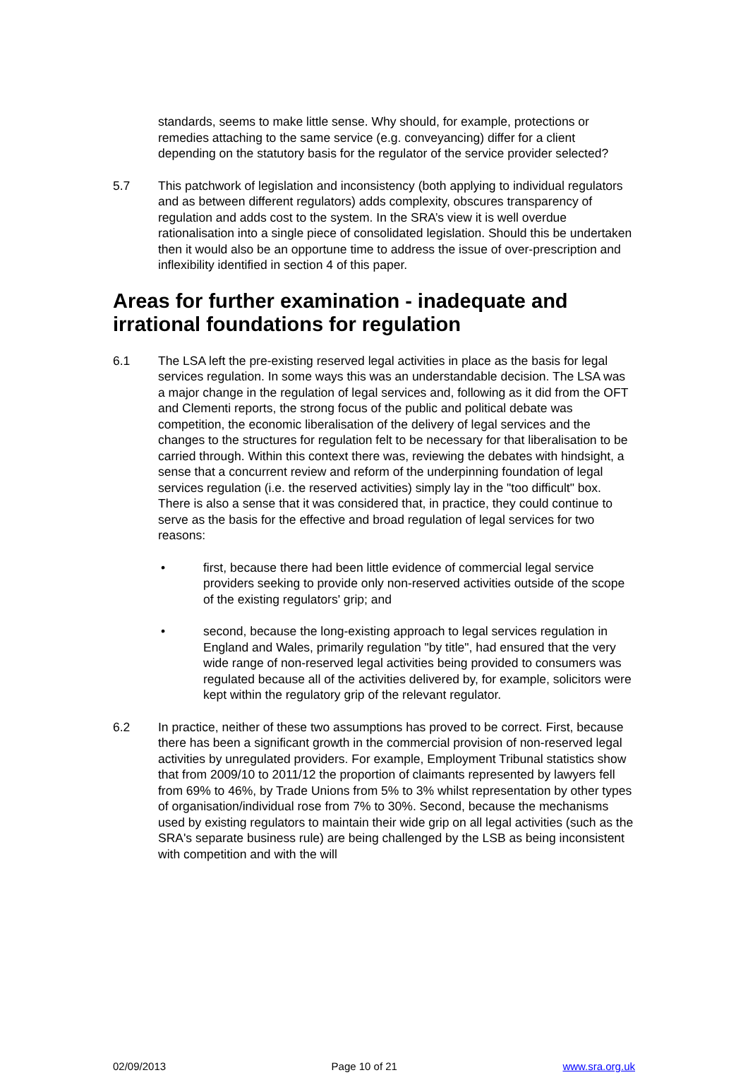standards, seems to make little sense. Why should, for example, protections or remedies attaching to the same service (e.g. conveyancing) differ for a client depending on the statutory basis for the regulator of the service provider selected?
5.7 This patchwork of legislation and inconsistency (both applying to individual regulators and as between different regulators) adds complexity, obscures transparency of regulation and adds cost to the system. In the SRA’s view it is well overdue rationalisation into a single piece of consolidated legislation. Should this be undertaken then it would also be an opportune time to address the issue of over-prescription and inflexibility identified in section 4 of this paper.
Areas for further examination - inadequate and irrational foundations for regulation
6.1 The LSA left the pre-existing reserved legal activities in place as the basis for legal services regulation. In some ways this was an understandable decision. The LSA was a major change in the regulation of legal services and, following as it did from the OFT and Clementi reports, the strong focus of the public and political debate was competition, the economic liberalisation of the delivery of legal services and the changes to the structures for regulation felt to be necessary for that liberalisation to be carried through. Within this context there was, reviewing the debates with hindsight, a sense that a concurrent review and reform of the underpinning foundation of legal services regulation (i.e. the reserved activities) simply lay in the "too difficult" box. There is also a sense that it was considered that, in practice, they could continue to serve as the basis for the effective and broad regulation of legal services for two reasons:
• first, because there had been little evidence of commercial legal service providers seeking to provide only non-reserved activities outside of the scope of the existing regulators' grip; and
• second, because the long-existing approach to legal services regulation in England and Wales, primarily regulation "by title", had ensured that the very wide range of non-reserved legal activities being provided to consumers was regulated because all of the activities delivered by, for example, solicitors were kept within the regulatory grip of the relevant regulator.
6.2 In practice, neither of these two assumptions has proved to be correct. First, because there has been a significant growth in the commercial provision of non-reserved legal activities by unregulated providers. For example, Employment Tribunal statistics show that from 2009/10 to 2011/12 the proportion of claimants represented by lawyers fell from 69% to 46%, by Trade Unions from 5% to 3% whilst representation by other types of organisation/individual rose from 7% to 30%. Second, because the mechanisms used by existing regulators to maintain their wide grip on all legal activities (such as the SRA's separate business rule) are being challenged by the LSB as being inconsistent with competition and with the will
02/09/2013 Page 10 of 21 www.sra.org.uk